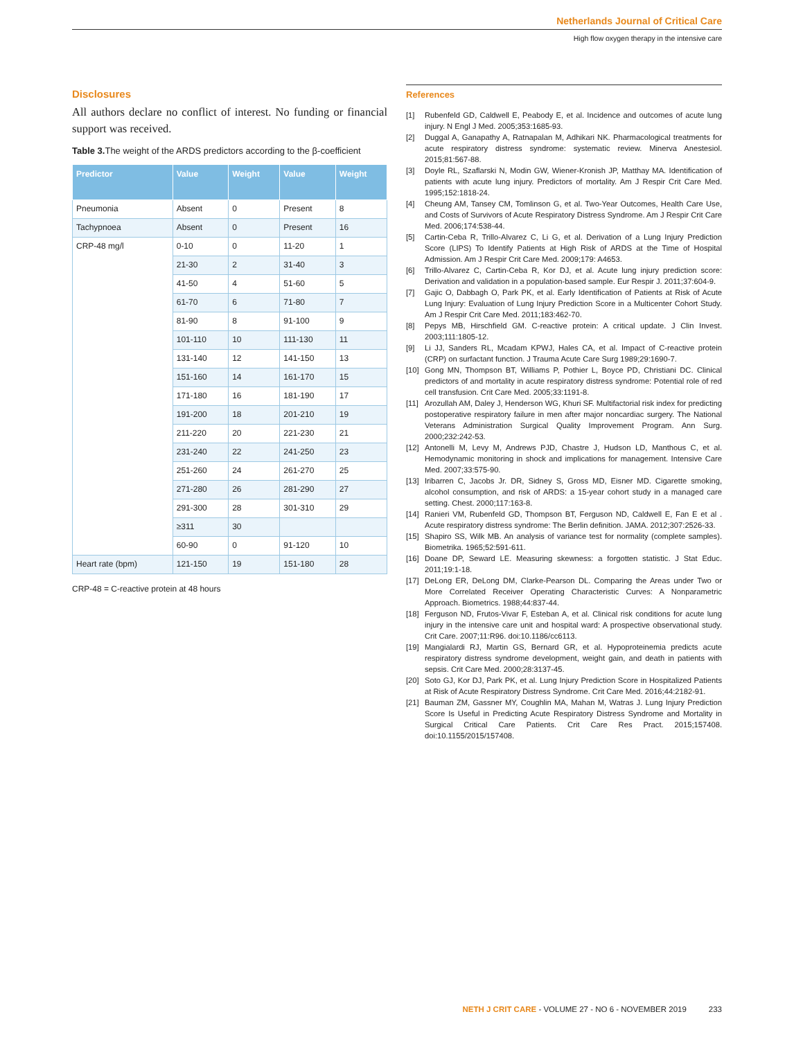Netherlands Journal of Critical Care
High flow oxygen therapy in the intensive care
Disclosures
All authors declare no conflict of interest. No funding or financial support was received.
Table 3. The weight of the ARDS predictors according to the β-coefficient
| Predictor | Value | Weight | Value | Weight |
| --- | --- | --- | --- | --- |
| Pneumonia | Absent | 0 | Present | 8 |
| Tachypnoea | Absent | 0 | Present | 16 |
| CRP-48 mg/l | 0-10 | 0 | 11-20 | 1 |
| | 21-30 | 2 | 31-40 | 3 |
| | 41-50 | 4 | 51-60 | 5 |
| | 61-70 | 6 | 71-80 | 7 |
| | 81-90 | 8 | 91-100 | 9 |
| | 101-110 | 10 | 111-130 | 11 |
| | 131-140 | 12 | 141-150 | 13 |
| | 151-160 | 14 | 161-170 | 15 |
| | 171-180 | 16 | 181-190 | 17 |
| | 191-200 | 18 | 201-210 | 19 |
| | 211-220 | 20 | 221-230 | 21 |
| | 231-240 | 22 | 241-250 | 23 |
| | 251-260 | 24 | 261-270 | 25 |
| | 271-280 | 26 | 281-290 | 27 |
| | 291-300 | 28 | 301-310 | 29 |
| | ≥311 | 30 | | |
| | 60-90 | 0 | 91-120 | 10 |
| Heart rate (bpm) | 121-150 | 19 | 151-180 | 28 |
CRP-48 = C-reactive protein at 48 hours
References
[1] Rubenfeld GD, Caldwell E, Peabody E, et al. Incidence and outcomes of acute lung injury. N Engl J Med. 2005;353:1685-93.
[2] Duggal A, Ganapathy A, Ratnapalan M, Adhikari NK. Pharmacological treatments for acute respiratory distress syndrome: systematic review. Minerva Anestesiol. 2015;81:567-88.
[3] Doyle RL, Szaflarski N, Modin GW, Wiener-Kronish JP, Matthay MA. Identification of patients with acute lung injury. Predictors of mortality. Am J Respir Crit Care Med. 1995;152:1818-24.
[4] Cheung AM, Tansey CM, Tomlinson G, et al. Two-Year Outcomes, Health Care Use, and Costs of Survivors of Acute Respiratory Distress Syndrome. Am J Respir Crit Care Med. 2006;174:538-44.
[5] Cartin-Ceba R, Trillo-Alvarez C, Li G, et al. Derivation of a Lung Injury Prediction Score (LIPS) To Identify Patients at High Risk of ARDS at the Time of Hospital Admission. Am J Respir Crit Care Med. 2009;179: A4653.
[6] Trillo-Alvarez C, Cartin-Ceba R, Kor DJ, et al. Acute lung injury prediction score: Derivation and validation in a population-based sample. Eur Respir J. 2011;37:604-9.
[7] Gajic O, Dabbagh O, Park PK, et al. Early Identification of Patients at Risk of Acute Lung Injury: Evaluation of Lung Injury Prediction Score in a Multicenter Cohort Study. Am J Respir Crit Care Med. 2011;183:462-70.
[8] Pepys MB, Hirschfield GM. C-reactive protein: A critical update. J Clin Invest. 2003;111:1805-12.
[9] Li JJ, Sanders RL, Mcadam KPWJ, Hales CA, et al. Impact of C-reactive protein (CRP) on surfactant function. J Trauma Acute Care Surg 1989;29:1690-7.
[10] Gong MN, Thompson BT, Williams P, Pothier L, Boyce PD, Christiani DC. Clinical predictors of and mortality in acute respiratory distress syndrome: Potential role of red cell transfusion. Crit Care Med. 2005;33:1191-8.
[11] Arozullah AM, Daley J, Henderson WG, Khuri SF. Multifactorial risk index for predicting postoperative respiratory failure in men after major noncardiac surgery. The National Veterans Administration Surgical Quality Improvement Program. Ann Surg. 2000;232:242-53.
[12] Antonelli M, Levy M, Andrews PJD, Chastre J, Hudson LD, Manthous C, et al. Hemodynamic monitoring in shock and implications for management. Intensive Care Med. 2007;33:575-90.
[13] Iribarren C, Jacobs Jr. DR, Sidney S, Gross MD, Eisner MD. Cigarette smoking, alcohol consumption, and risk of ARDS: a 15-year cohort study in a managed care setting. Chest. 2000;117:163-8.
[14] Ranieri VM, Rubenfeld GD, Thompson BT, Ferguson ND, Caldwell E, Fan E et al . Acute respiratory distress syndrome: The Berlin definition. JAMA. 2012;307:2526-33.
[15] Shapiro SS, Wilk MB. An analysis of variance test for normality (complete samples). Biometrika. 1965;52:591-611.
[16] Doane DP, Seward LE. Measuring skewness: a forgotten statistic. J Stat Educ. 2011;19:1-18.
[17] DeLong ER, DeLong DM, Clarke-Pearson DL. Comparing the Areas under Two or More Correlated Receiver Operating Characteristic Curves: A Nonparametric Approach. Biometrics. 1988;44:837-44.
[18] Ferguson ND, Frutos-Vivar F, Esteban A, et al. Clinical risk conditions for acute lung injury in the intensive care unit and hospital ward: A prospective observational study. Crit Care. 2007;11:R96. doi:10.1186/cc6113.
[19] Mangialardi RJ, Martin GS, Bernard GR, et al. Hypoproteinemia predicts acute respiratory distress syndrome development, weight gain, and death in patients with sepsis. Crit Care Med. 2000;28:3137-45.
[20] Soto GJ, Kor DJ, Park PK, et al. Lung Injury Prediction Score in Hospitalized Patients at Risk of Acute Respiratory Distress Syndrome. Crit Care Med. 2016;44:2182-91.
[21] Bauman ZM, Gassner MY, Coughlin MA, Mahan M, Watras J. Lung Injury Prediction Score Is Useful in Predicting Acute Respiratory Distress Syndrome and Mortality in Surgical Critical Care Patients. Crit Care Res Pract. 2015;157408. doi:10.1155/2015/157408.
NETH J CRIT CARE - VOLUME 27 - NO 6 - NOVEMBER 2019 233